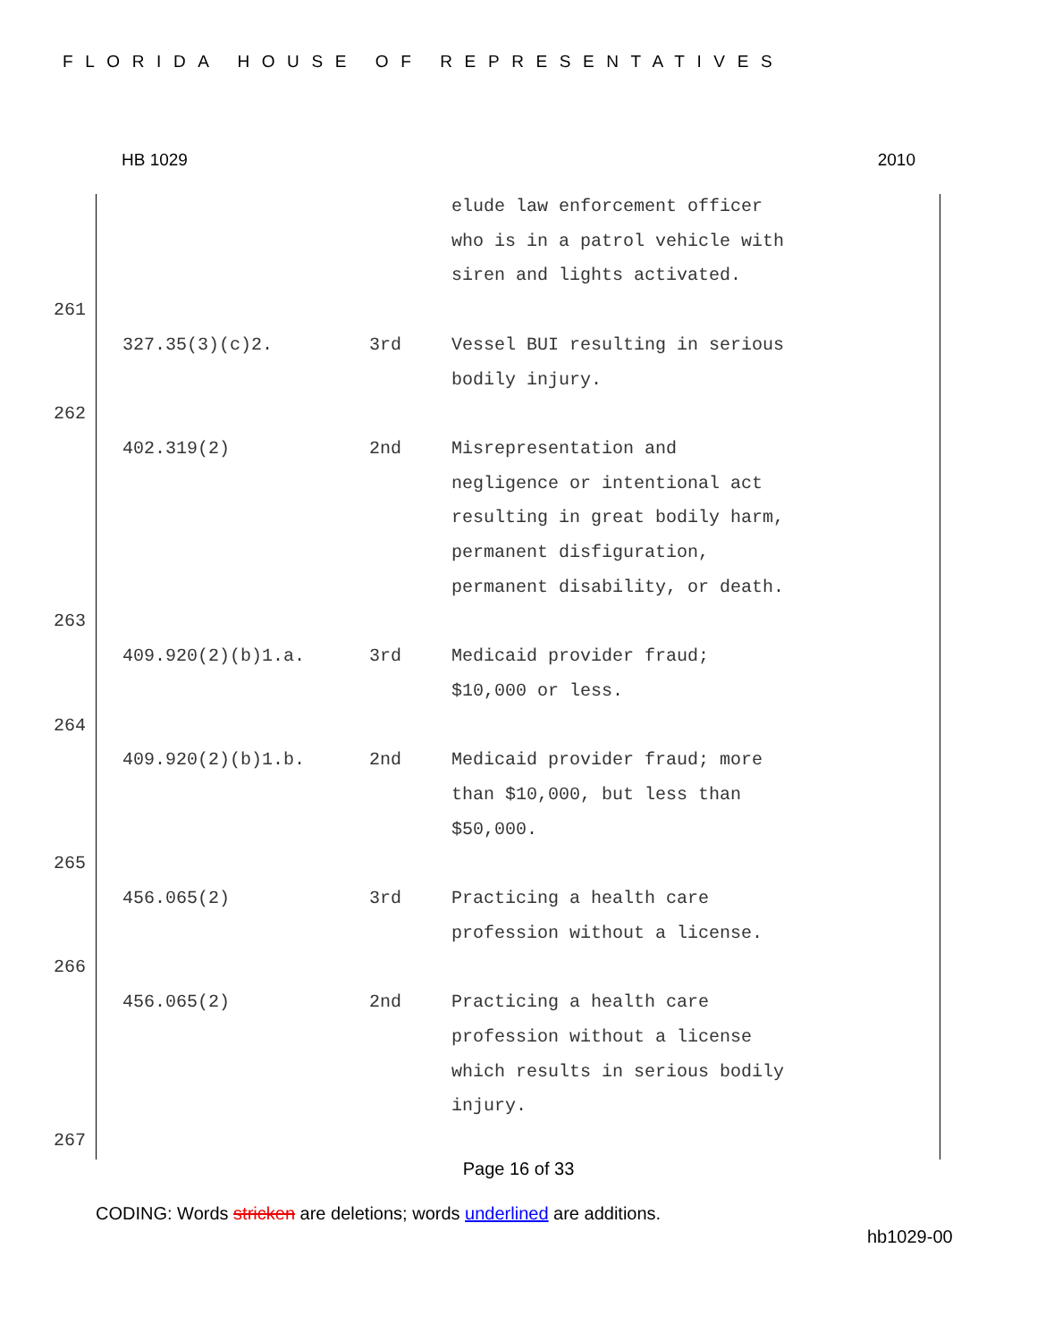FLORIDA HOUSE OF REPRESENTATIVES
HB 1029 2010
| | | | elude law enforcement officer who is in a patrol vehicle with siren and lights activated. |
| 261 | | | |
| | 327.35(3)(c)2. | 3rd | Vessel BUI resulting in serious bodily injury. |
| 262 | | | |
| | 402.319(2) | 2nd | Misrepresentation and negligence or intentional act resulting in great bodily harm, permanent disfiguration, permanent disability, or death. |
| 263 | | | |
| | 409.920(2)(b)1.a. | 3rd | Medicaid provider fraud; $10,000 or less. |
| 264 | | | |
| | 409.920(2)(b)1.b. | 2nd | Medicaid provider fraud; more than $10,000, but less than $50,000. |
| 265 | | | |
| | 456.065(2) | 3rd | Practicing a health care profession without a license. |
| 266 | | | |
| | 456.065(2) | 2nd | Practicing a health care profession without a license which results in serious bodily injury. |
| 267 | | | |
Page 16 of 33
CODING: Words stricken are deletions; words underlined are additions.
hb1029-00